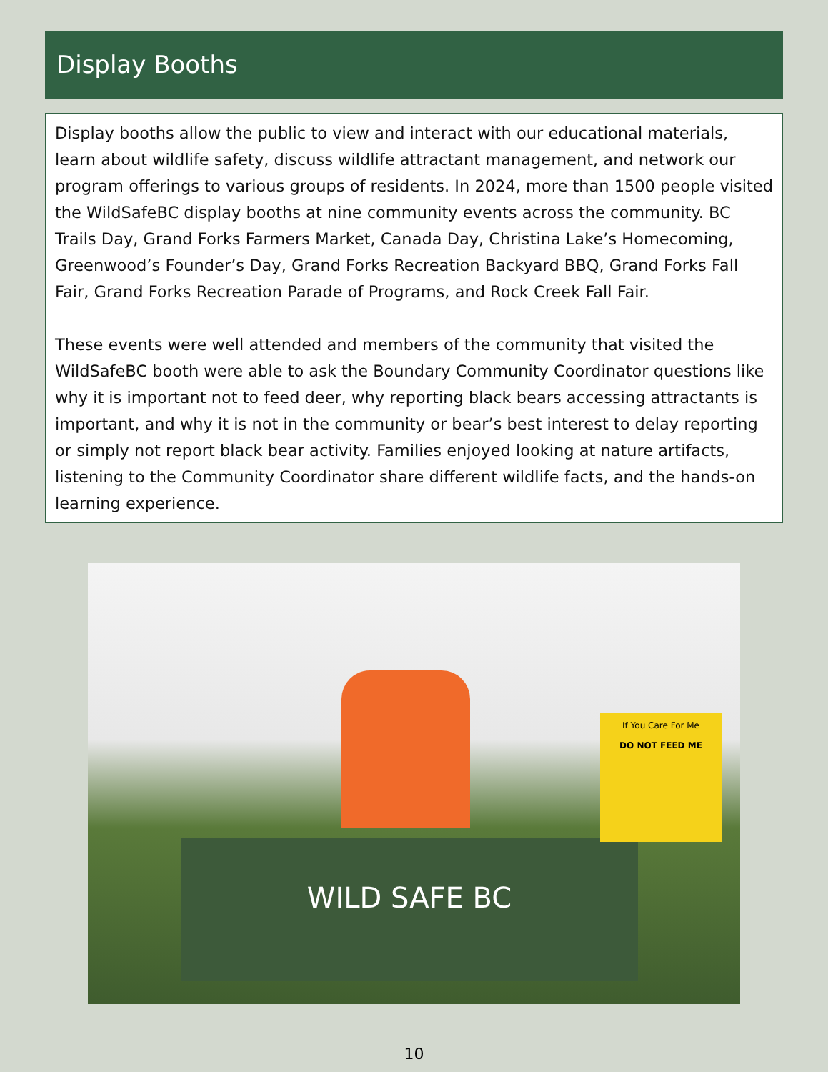Display Booths
Display booths allow the public to view and interact with our educational materials, learn about wildlife safety, discuss wildlife attractant management, and network our program offerings to various groups of residents. In 2024, more than 1500 people visited the WildSafeBC display booths at nine community events across the community. BC Trails Day, Grand Forks Farmers Market, Canada Day, Christina Lake’s Homecoming, Greenwood’s Founder’s Day, Grand Forks Recreation Backyard BBQ, Grand Forks Fall Fair, Grand Forks Recreation Parade of Programs, and Rock Creek Fall Fair.
These events were well attended and members of the community that visited the WildSafeBC booth were able to ask the Boundary Community Coordinator questions like why it is important not to feed deer, why reporting black bears accessing attractants is important, and why it is not in the community or bear’s best interest to delay reporting or simply not report black bear activity. Families enjoyed looking at nature artifacts, listening to the Community Coordinator share different wildlife facts, and the hands-on learning experience.
WILD SAFE BC
If You Care For Me
DO NOT FEED ME
10